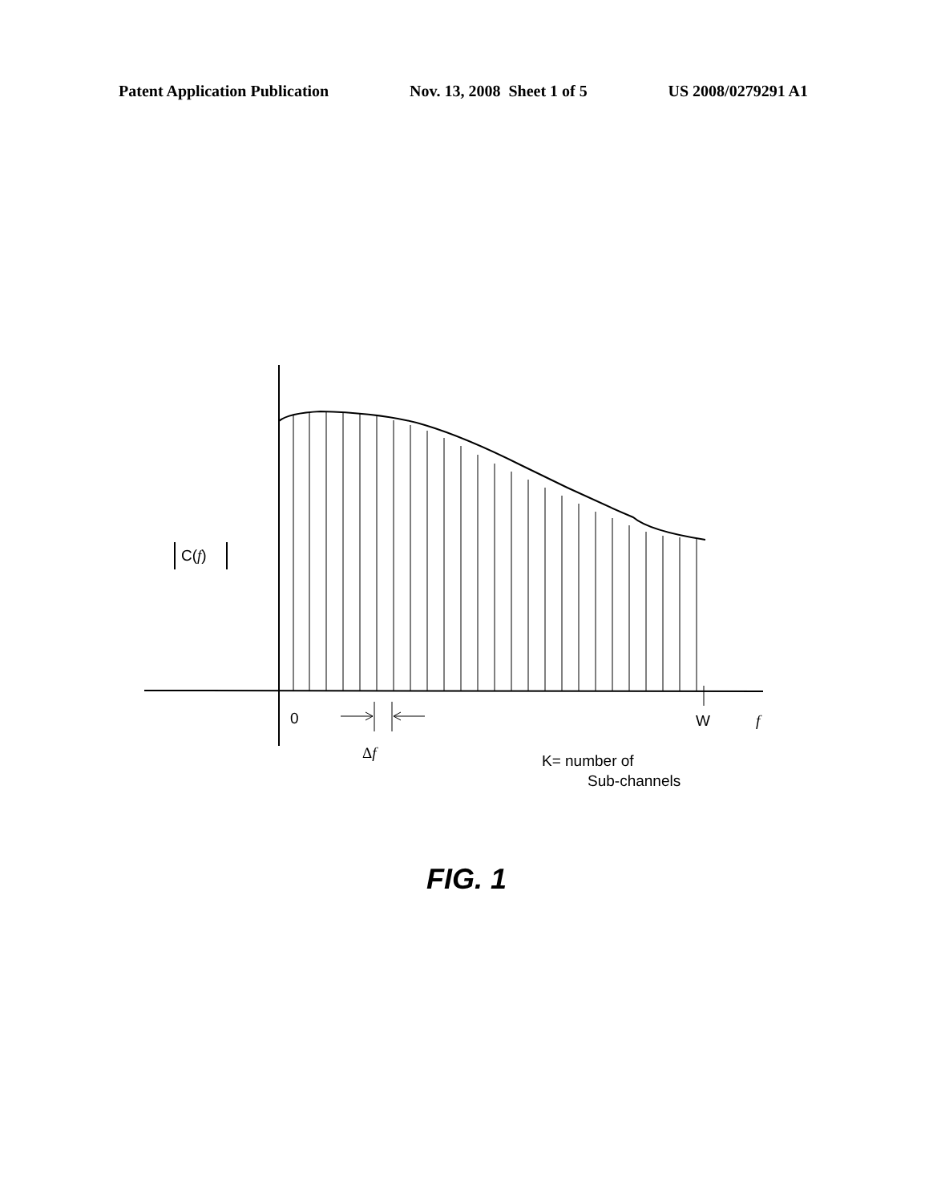Patent Application Publication Nov. 13, 2008 Sheet 1 of 5 US 2008/0279291 A1
C(f)
0 W f
Δf K= number of
Sub-channels
FIG. 1